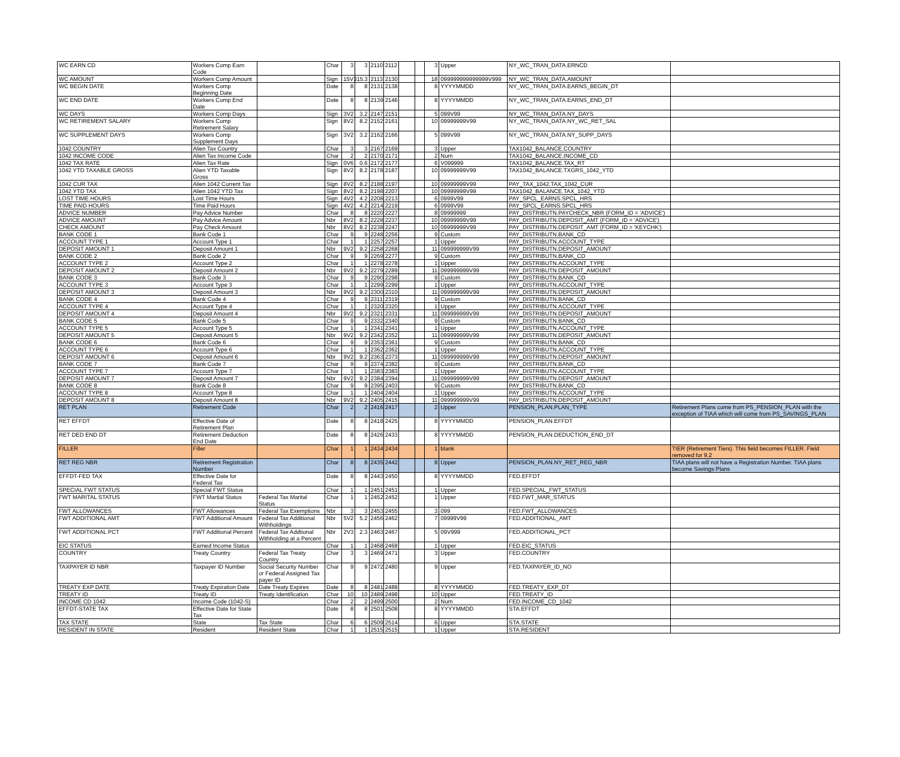| WC EARN CD | Workers Comp Earn Code | | Char | 3 | 3 | 2110 | 2112 | | | 3 | Upper | NY_WC_TRAN_DATA.ERNCD | |
| WC AMOUNT | Workers Comp Amount | | Sign | 15V3 | 15.3 | 2113 | 2130 | | | 18 | 099999999999999V999 | NY_WC_TRAN_DATA.AMOUNT | |
| WC BEGIN DATE | Workers Comp Beginning Date | | Date | 8 | 8 | 2131 | 2138 | | | 8 | YYYYMMDD | NY_WC_TRAN_DATA.EARNS_BEGIN_DT | |
| WC END DATE | Workers Comp End Date | | Date | 8 | 8 | 2139 | 2146 | | | 8 | YYYYMMDD | NY_WC_TRAN_DATA.EARNS_END_DT | |
| WC DAYS | Workers Comp Days | | Sign | 3V2 | 3.2 | 2147 | 2151 | | | 5 | 099V99 | NY_WC_TRAN_DATA.NY_DAYS | |
| WC RETIREMENT SALARY | Workers Comp Retirement Salary | | Sign | 8V2 | 8.2 | 2152 | 2161 | | | 10 | 09999999V99 | NY_WC_TRAN_DATA.NY_WC_RET_SAL | |
| WC SUPPLEMENT DAYS | Workers Comp Supplement Days | | Sign | 3V2 | 3.2 | 2162 | 2166 | | | 5 | 099V99 | NY_WC_TRAN_DATA.NY_SUPP_DAYS | |
| 1042 COUNTRY | Alien Tax Country | | Char | 3 | 3 | 2167 | 2169 | | | 3 | Upper | TAX1042_BALANCE.COUNTRY | |
| 1042 INCOME CODE | Alien Tax Income Code | | Char | 2 | 2 | 2170 | 2171 | | | 2 | Num | TAX1042_BALANCE.INCOME_CD | |
| 1042 TAX RATE | Alien Tax Rate | | Sign | 0V6 | 0.6 | 2172 | 2177 | | | 6 | V099999 | TAX1042_BALANCE.TAX_RT | |
| 1042 YTD TAXABLE GROSS | Alien YTD Taxable Gross | | Sign | 8V2 | 8.2 | 2178 | 2187 | | | 10 | 09999999V99 | TAX1042_BALANCE.TXGRS_1042_YTD | |
| 1042 CUR TAX | Alien 1042 Current Tax | | Sign | 8V2 | 8.2 | 2188 | 2197 | | | 10 | 09999999V99 | PAY_TAX_1042.TAX_1042_CUR | |
| 1042 YTD TAX | Alien 1042 YTD Tax | | Sign | 8V2 | 8.2 | 2198 | 2207 | | | 10 | 09999999V99 | TAX1042_BALANCE.TAX_1042_YTD | |
| LOST TIME HOURS | Lost Time Hours | | Sign | 4V2 | 4.2 | 2208 | 2213 | | | 6 | 0999V99 | PAY_SPCL_EARNS.SPCL_HRS | |
| TIME PAID HOURS | Time Paid Hours | | Sign | 4V2 | 4.2 | 2214 | 2219 | | | 6 | 0999V99 | PAY_SPCL_EARNS.SPCL_HRS | |
| ADVICE NUMBER | Pay Advice Number | | Char | 8 | 8 | 2220 | 2227 | | | 8 | 09999999 | PAY_DISTRIBUTN.PAYCHECK_NBR (FORM_ID = 'ADVICE') | |
| ADVICE AMOUNT | Pay Advice Amount | | Nbr | 8V2 | 8.2 | 2228 | 2237 | | | 10 | 09999999V99 | PAY_DISTRIBUTN.DEPOSIT_AMT (FORM_ID = 'ADVICE') | |
| CHECK AMOUNT | Pay Check Amount | | Nbr | 8V2 | 8.2 | 2238 | 2247 | | | 10 | 09999999V99 | PAY_DISTRIBUTN.DEPOSIT_AMT (FORM_ID = 'KEYCHK') | |
| BANK CODE 1 | Bank Code 1 | | Char | 9 | 9 | 2248 | 2256 | | | 9 | Custom | PAY_DISTRIBUTN.BANK_CD | |
| ACCOUNT TYPE 1 | Account Type 1 | | Char | 1 | 1 | 2257 | 2257 | | | 1 | Upper | PAY_DISTRIBUTN.ACCOUNT_TYPE | |
| DEPOSIT AMOUNT 1 | Deposit Amount 1 | | Nbr | 9V2 | 9.2 | 2258 | 2268 | | | 11 | 099999999V99 | PAY_DISTRIBUTN.DEPOSIT_AMOUNT | |
| BANK CODE 2 | Bank Code 2 | | Char | 9 | 9 | 2269 | 2277 | | | 9 | Custom | PAY_DISTRIBUTN.BANK_CD | |
| ACCOUNT TYPE 2 | Account Type 2 | | Char | 1 | 1 | 2278 | 2278 | | | 1 | Upper | PAY_DISTRIBUTN.ACCOUNT_TYPE | |
| DEPOSIT AMOUNT 2 | Deposit Amount 2 | | Nbr | 9V2 | 9.2 | 2279 | 2289 | | | 11 | 099999999V99 | PAY_DISTRIBUTN.DEPOSIT_AMOUNT | |
| BANK CODE 3 | Bank Code 3 | | Char | 9 | 9 | 2290 | 2298 | | | 9 | Custom | PAY_DISTRIBUTN.BANK_CD | |
| ACCOUNT TYPE 3 | Account Type 3 | | Char | 1 | 1 | 2299 | 2299 | | | 1 | Upper | PAY_DISTRIBUTN.ACCOUNT_TYPE | |
| DEPOSIT AMOUNT 3 | Deposit Amount 3 | | Nbr | 9V2 | 9.2 | 2300 | 2310 | | | 11 | 099999999V99 | PAY_DISTRIBUTN.DEPOSIT_AMOUNT | |
| BANK CODE 4 | Bank Code 4 | | Char | 9 | 9 | 2311 | 2319 | | | 9 | Custom | PAY_DISTRIBUTN.BANK_CD | |
| ACCOUNT TYPE 4 | Account Type 4 | | Char | 1 | 1 | 2320 | 2320 | | | 1 | Upper | PAY_DISTRIBUTN.ACCOUNT_TYPE | |
| DEPOSIT AMOUNT 4 | Deposit Amount 4 | | Nbr | 9V2 | 9.2 | 2321 | 2331 | | | 11 | 099999999V99 | PAY_DISTRIBUTN.DEPOSIT_AMOUNT | |
| BANK CODE 5 | Bank Code 5 | | Char | 9 | 9 | 2332 | 2340 | | | 9 | Custom | PAY_DISTRIBUTN.BANK_CD | |
| ACCOUNT TYPE 5 | Account Type 5 | | Char | 1 | 1 | 2341 | 2341 | | | 1 | Upper | PAY_DISTRIBUTN.ACCOUNT_TYPE | |
| DEPOSIT AMOUNT 5 | Deposit Amount 5 | | Nbr | 9V2 | 9.2 | 2342 | 2352 | | | 11 | 099999999V99 | PAY_DISTRIBUTN.DEPOSIT_AMOUNT | |
| BANK CODE 6 | Bank Code 6 | | Char | 9 | 9 | 2353 | 2361 | | | 9 | Custom | PAY_DISTRIBUTN.BANK_CD | |
| ACCOUNT TYPE 6 | Account Type 6 | | Char | 1 | 1 | 2362 | 2362 | | | 1 | Upper | PAY_DISTRIBUTN.ACCOUNT_TYPE | |
| DEPOSIT AMOUNT 6 | Deposit Amount 6 | | Nbr | 9V2 | 9.2 | 2363 | 2373 | | | 11 | 099999999V99 | PAY_DISTRIBUTN.DEPOSIT_AMOUNT | |
| BANK CODE 7 | Bank Code 7 | | Char | 9 | 9 | 2374 | 2382 | | | 9 | Custom | PAY_DISTRIBUTN.BANK_CD | |
| ACCOUNT TYPE 7 | Account Type 7 | | Char | 1 | 1 | 2383 | 2383 | | | 1 | Upper | PAY_DISTRIBUTN.ACCOUNT_TYPE | |
| DEPOSIT AMOUNT 7 | Deposit Amount 7 | | Nbr | 9V2 | 9.2 | 2384 | 2394 | | | 11 | 099999999V99 | PAY_DISTRIBUTN.DEPOSIT_AMOUNT | |
| BANK CODE 8 | Bank Code 8 | | Char | 9 | 9 | 2395 | 2403 | | | 9 | Custom | PAY_DISTRIBUTN.BANK_CD | |
| ACCOUNT TYPE 8 | Account Type 8 | | Char | 1 | 1 | 2404 | 2404 | | | 1 | Upper | PAY_DISTRIBUTN.ACCOUNT_TYPE | |
| DEPOSIT AMOUNT 8 | Deposit Amount 8 | | Nbr | 9V2 | 9.2 | 2405 | 2415 | | | 11 | 099999999V99 | PAY_DISTRIBUTN.DEPOSIT_AMOUNT | |
| RET PLAN | Retirement Code | | Char | 2 | 2 | 2416 | 2417 | | | 2 | Upper | PENSION_PLAN.PLAN_TYPE | Retirement Plans come from PS_PENSION_PLAN with the exception of TIAA which will come from PS_SAVINGS_PLAN |
| RET EFFDT | Effective Date of Retirement Plan | | Date | 8 | 8 | 2418 | 2425 | | | 8 | YYYYMMDD | PENSION_PLAN.EFFDT | |
| RET DED END DT | Retirement Deduction End Date | | Date | 8 | 8 | 2426 | 2433 | | | 8 | YYYYMMDD | PENSION_PLAN.DEDUCTION_END_DT | |
| FILLER | Filler | | Char | 1 | 1 | 2434 | 2434 | | | 1 | blank | | TIER (Retirement Tiers). This field becomes FILLER. Field removed for 9.2 |
| RET REG NBR | Retirement Registration Number | | Char | 8 | 8 | 2435 | 2442 | | | 8 | Upper | PENSION_PLAN.NY_RET_REG_NBR | TIAA plans will not have a Registration Number. TIAA plans become Savings Plans |
| EFFDT-FED TAX | Effective Date for Federal Tax | | Date | 8 | 8 | 2443 | 2450 | | | 8 | YYYYMMDD | FED.EFFDT | |
| SPECIAL FWT STATUS | Special FWT Status | | Char | 1 | 1 | 2451 | 2451 | | | 1 | Upper | FED.SPECIAL_FWT_STATUS | |
| FWT MARITAL STATUS | FWT Martial Status | Federal Tax Marital Status | Char | 1 | 1 | 2452 | 2452 | | | 1 | Upper | FED.FWT_MAR_STATUS | |
| FWT ALLOWANCES | FWT Allowances | Federal Tax Exemptions | Nbr | 3 | 3 | 2453 | 2455 | | | 3 | 099 | FED.FWT_ALLOWANCES | |
| FWT ADDITIONAL AMT | FWT Additional Amount | Federal Tax Additional Withholdings | Nbr | 5V2 | 5.2 | 2456 | 2462 | | | 7 | 09999V99 | FED.ADDITIONAL_AMT | |
| FWT ADDITIONAL PCT | FWT Additional Percent | Federal Tax Addtional Withholding at a Percent | Nbr | 2V3 | 2.3 | 2463 | 2467 | | | 5 | 09V999 | FED.ADDITIONAL_PCT | |
| EIC STATUS | Earned Income Status | | Char | 1 | 1 | 2468 | 2468 | | | 1 | Upper | FED.EIC_STATUS | |
| COUNTRY | Treaty Country | Federal Tax Treaty Country | Char | 3 | 3 | 2469 | 2471 | | | 3 | Upper | FED.COUNTRY | |
| TAXPAYER ID NBR | Taxpayer ID Number | Social Security Number or Federal Assigned Tax payer ID | Char | 9 | 9 | 2472 | 2480 | | | 9 | Upper | FED.TAXPAYER_ID_NO | |
| TREATY EXP DATE | Treaty Expiration Date | Date Treaty Expires | Date | 8 | 8 | 2481 | 2488 | | | 8 | YYYYMMDD | FED.TREATY_EXP_DT | |
| TREATY ID | Treaty ID | Treaty Identification | Char | 10 | 10 | 2489 | 2498 | | | 10 | Upper | FED.TREATY_ID | |
| INCOME CD 1042 | Income Code (1042-S) | | Char | 2 | 2 | 2499 | 2500 | | | 2 | Num | FED.INCOME_CD_1042 | |
| EFFDT-STATE TAX | Effective Date for State Tax | | Date | 8 | 8 | 2501 | 2508 | | | 8 | YYYYMMDD | STA.EFFDT | |
| TAX STATE | State | Tax State | Char | 6 | 6 | 2509 | 2514 | | | 6 | Upper | STA.STATE | |
| RESIDENT IN STATE | Resident | Resident State | Char | 1 | 1 | 2515 | 2515 | | | 1 | Upper | STA.RESIDENT | |